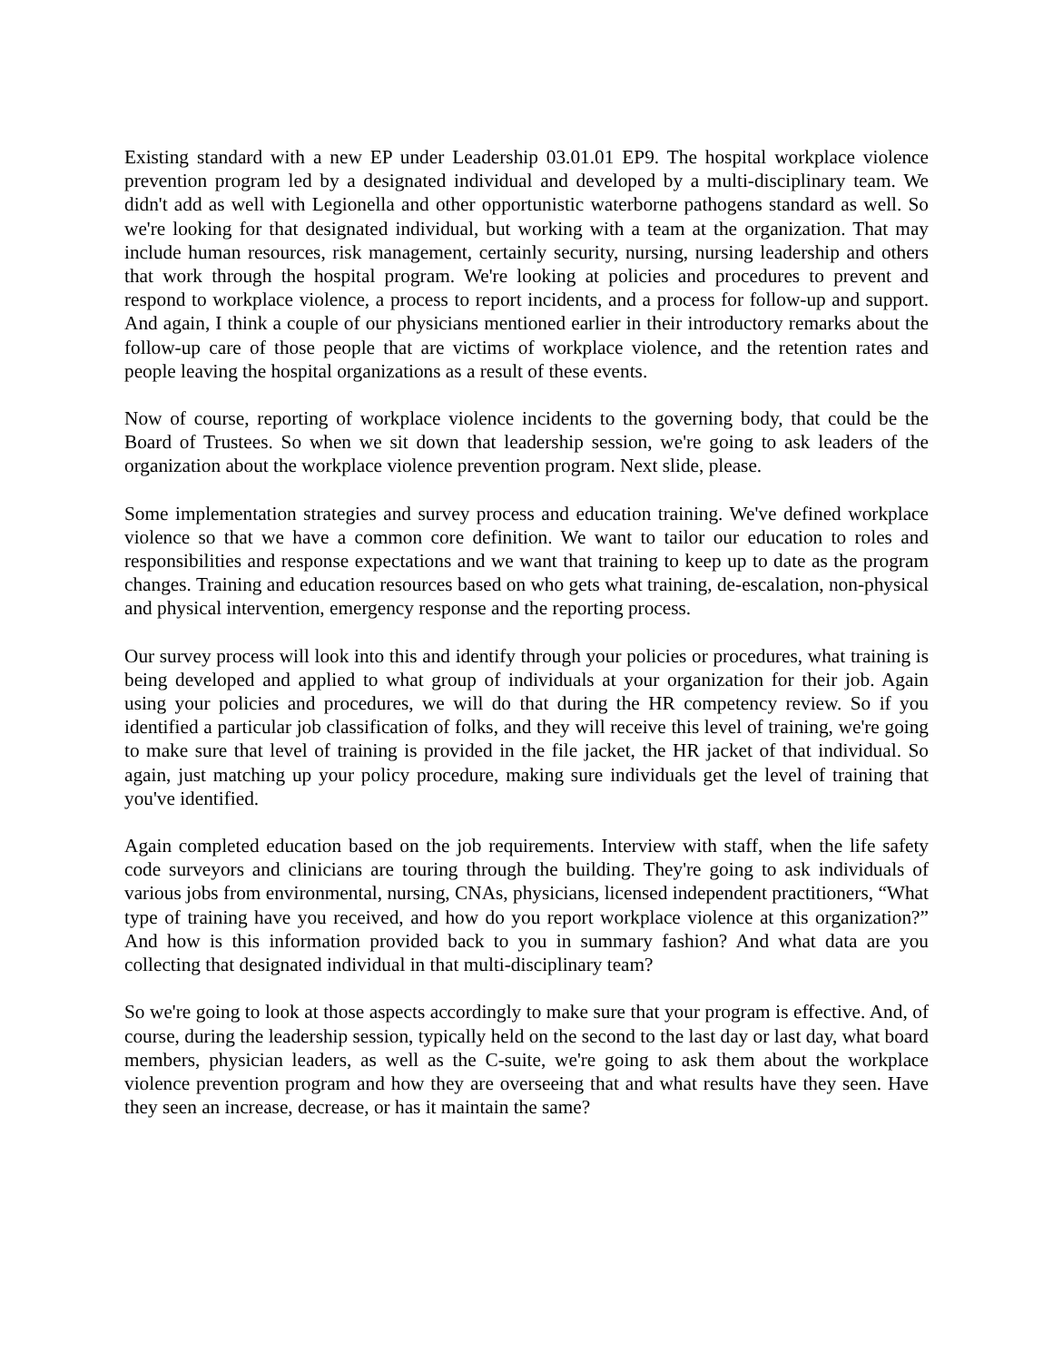Existing standard with a new EP under Leadership 03.01.01 EP9. The hospital workplace violence prevention program led by a designated individual and developed by a multi-disciplinary team. We didn't add as well with Legionella and other opportunistic waterborne pathogens standard as well. So we're looking for that designated individual, but working with a team at the organization. That may include human resources, risk management, certainly security, nursing, nursing leadership and others that work through the hospital program. We're looking at policies and procedures to prevent and respond to workplace violence, a process to report incidents, and a process for follow-up and support. And again, I think a couple of our physicians mentioned earlier in their introductory remarks about the follow-up care of those people that are victims of workplace violence, and the retention rates and people leaving the hospital organizations as a result of these events.
Now of course, reporting of workplace violence incidents to the governing body, that could be the Board of Trustees. So when we sit down that leadership session, we're going to ask leaders of the organization about the workplace violence prevention program. Next slide, please.
Some implementation strategies and survey process and education training. We've defined workplace violence so that we have a common core definition. We want to tailor our education to roles and responsibilities and response expectations and we want that training to keep up to date as the program changes. Training and education resources based on who gets what training, de-escalation, non-physical and physical intervention, emergency response and the reporting process.
Our survey process will look into this and identify through your policies or procedures, what training is being developed and applied to what group of individuals at your organization for their job. Again using your policies and procedures, we will do that during the HR competency review. So if you identified a particular job classification of folks, and they will receive this level of training, we're going to make sure that level of training is provided in the file jacket, the HR jacket of that individual. So again, just matching up your policy procedure, making sure individuals get the level of training that you've identified.
Again completed education based on the job requirements. Interview with staff, when the life safety code surveyors and clinicians are touring through the building. They're going to ask individuals of various jobs from environmental, nursing, CNAs, physicians, licensed independent practitioners, “What type of training have you received, and how do you report workplace violence at this organization?” And how is this information provided back to you in summary fashion? And what data are you collecting that designated individual in that multi-disciplinary team?
So we're going to look at those aspects accordingly to make sure that your program is effective. And, of course, during the leadership session, typically held on the second to the last day or last day, what board members, physician leaders, as well as the C-suite, we're going to ask them about the workplace violence prevention program and how they are overseeing that and what results have they seen. Have they seen an increase, decrease, or has it maintain the same?